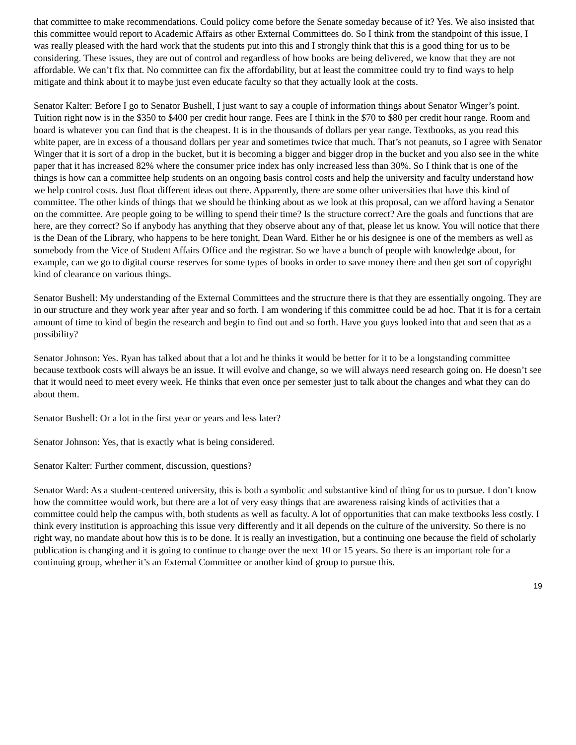that committee to make recommendations. Could policy come before the Senate someday because of it? Yes. We also insisted that this committee would report to Academic Affairs as other External Committees do. So I think from the standpoint of this issue, I was really pleased with the hard work that the students put into this and I strongly think that this is a good thing for us to be considering. These issues, they are out of control and regardless of how books are being delivered, we know that they are not affordable. We can’t fix that. No committee can fix the affordability, but at least the committee could try to find ways to help mitigate and think about it to maybe just even educate faculty so that they actually look at the costs.
Senator Kalter: Before I go to Senator Bushell, I just want to say a couple of information things about Senator Winger’s point. Tuition right now is in the $350 to $400 per credit hour range. Fees are I think in the $70 to $80 per credit hour range. Room and board is whatever you can find that is the cheapest. It is in the thousands of dollars per year range. Textbooks, as you read this white paper, are in excess of a thousand dollars per year and sometimes twice that much. That’s not peanuts, so I agree with Senator Winger that it is sort of a drop in the bucket, but it is becoming a bigger and bigger drop in the bucket and you also see in the white paper that it has increased 82% where the consumer price index has only increased less than 30%. So I think that is one of the things is how can a committee help students on an ongoing basis control costs and help the university and faculty understand how we help control costs. Just float different ideas out there. Apparently, there are some other universities that have this kind of committee. The other kinds of things that we should be thinking about as we look at this proposal, can we afford having a Senator on the committee. Are people going to be willing to spend their time? Is the structure correct? Are the goals and functions that are here, are they correct? So if anybody has anything that they observe about any of that, please let us know. You will notice that there is the Dean of the Library, who happens to be here tonight, Dean Ward. Either he or his designee is one of the members as well as somebody from the Vice of Student Affairs Office and the registrar. So we have a bunch of people with knowledge about, for example, can we go to digital course reserves for some types of books in order to save money there and then get sort of copyright kind of clearance on various things.
Senator Bushell: My understanding of the External Committees and the structure there is that they are essentially ongoing. They are in our structure and they work year after year and so forth. I am wondering if this committee could be ad hoc. That it is for a certain amount of time to kind of begin the research and begin to find out and so forth. Have you guys looked into that and seen that as a possibility?
Senator Johnson: Yes. Ryan has talked about that a lot and he thinks it would be better for it to be a longstanding committee because textbook costs will always be an issue. It will evolve and change, so we will always need research going on. He doesn’t see that it would need to meet every week. He thinks that even once per semester just to talk about the changes and what they can do about them.
Senator Bushell: Or a lot in the first year or years and less later?
Senator Johnson: Yes, that is exactly what is being considered.
Senator Kalter: Further comment, discussion, questions?
Senator Ward: As a student-centered university, this is both a symbolic and substantive kind of thing for us to pursue. I don’t know how the committee would work, but there are a lot of very easy things that are awareness raising kinds of activities that a committee could help the campus with, both students as well as faculty. A lot of opportunities that can make textbooks less costly. I think every institution is approaching this issue very differently and it all depends on the culture of the university. So there is no right way, no mandate about how this is to be done. It is really an investigation, but a continuing one because the field of scholarly publication is changing and it is going to continue to change over the next 10 or 15 years. So there is an important role for a continuing group, whether it’s an External Committee or another kind of group to pursue this.
19